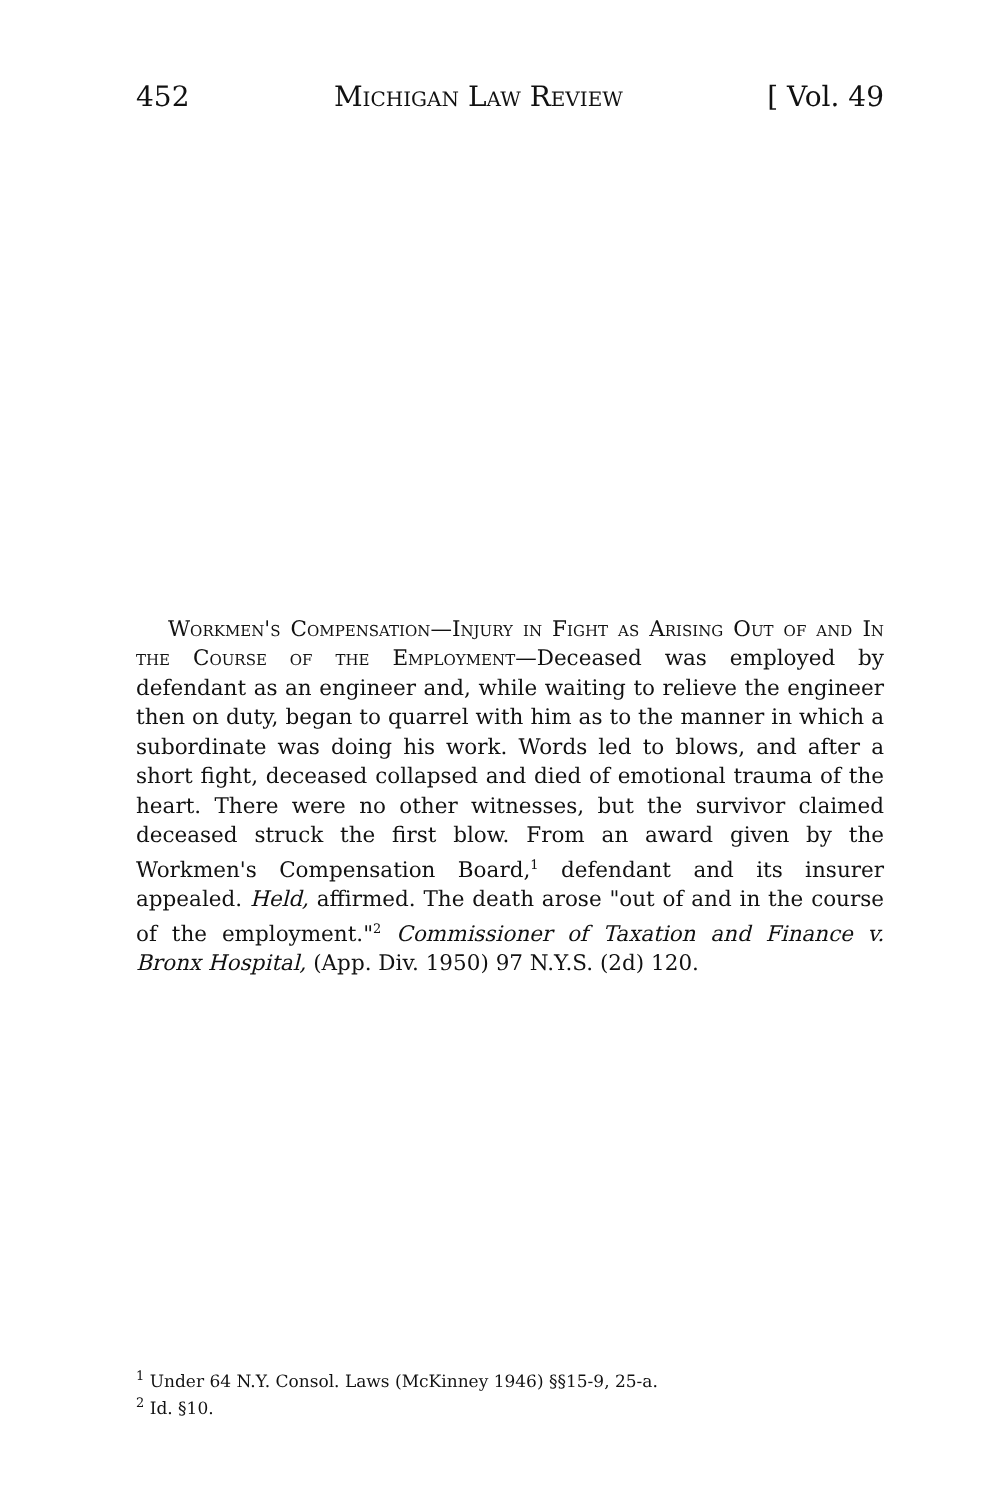452 Michigan Law Review [ Vol. 49
Workmen's Compensation—Injury in Fight as Arising Out of and In the Course of the Employment—Deceased was employed by defendant as an engineer and, while waiting to relieve the engineer then on duty, began to quarrel with him as to the manner in which a subordinate was doing his work. Words led to blows, and after a short fight, deceased collapsed and died of emotional trauma of the heart. There were no other witnesses, but the survivor claimed deceased struck the first blow. From an award given by the Workmen's Compensation Board,<sup>1</sup> defendant and its insurer appealed. Held, affirmed. The death arose "out of and in the course of the employment."<sup>2</sup> Commissioner of Taxation and Finance v. Bronx Hospital, (App. Div. 1950) 97 N.Y.S. (2d) 120.
<sup>1</sup> Under 64 N.Y. Consol. Laws (McKinney 1946) §§15-9, 25-a.
<sup>2</sup> Id. §10.